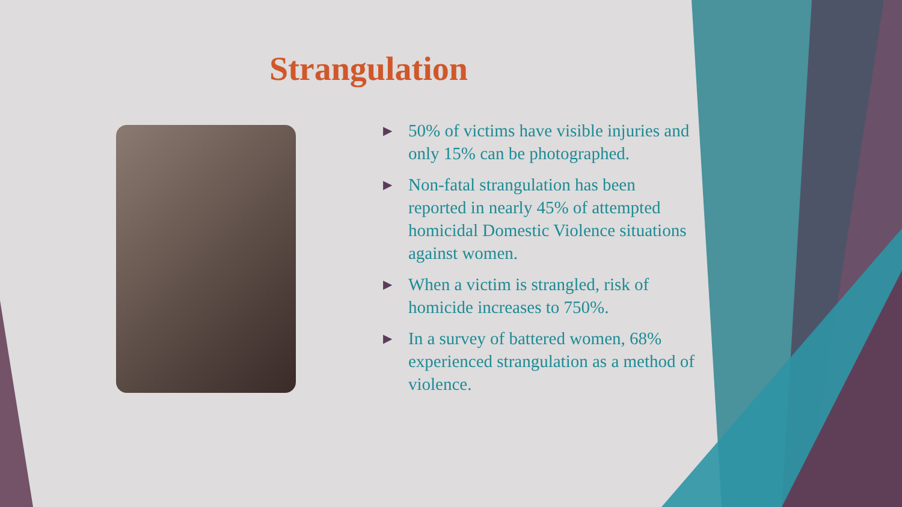Strangulation
▶ 50% of victims have visible injuries and only 15% can be photographed.
▶ Non-fatal strangulation has been reported in nearly 45% of attempted homicidal Domestic Violence situations against women.
▶ When a victim is strangled, risk of homicide increases to 750%.
▶ In a survey of battered women, 68% experienced strangulation as a method of violence.